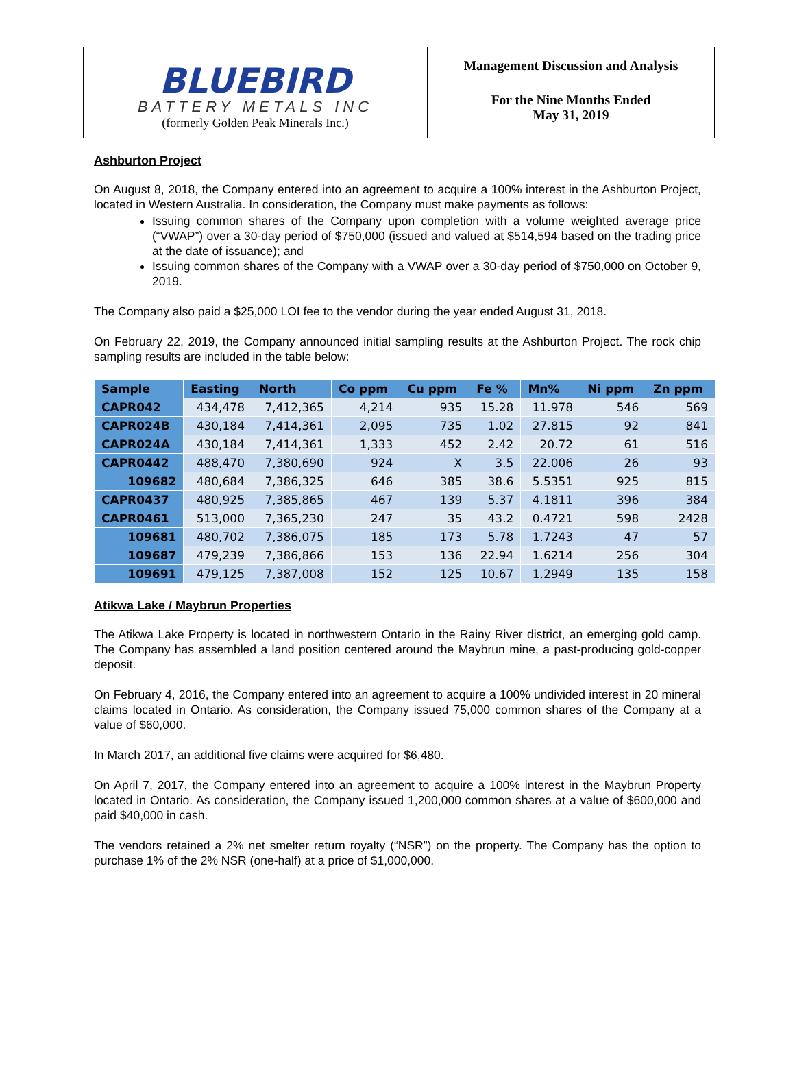BLUEBIRD
BATTERY METALS INC
(formerly Golden Peak Minerals Inc.)
Management Discussion and Analysis
For the Nine Months Ended
May 31, 2019
Ashburton Project
On August 8, 2018, the Company entered into an agreement to acquire a 100% interest in the Ashburton Project, located in Western Australia. In consideration, the Company must make payments as follows:
Issuing common shares of the Company upon completion with a volume weighted average price (“VWAP”) over a 30-day period of $750,000 (issued and valued at $514,594 based on the trading price at the date of issuance); and
Issuing common shares of the Company with a VWAP over a 30-day period of $750,000 on October 9, 2019.
The Company also paid a $25,000 LOI fee to the vendor during the year ended August 31, 2018.
On February 22, 2019, the Company announced initial sampling results at the Ashburton Project. The rock chip sampling results are included in the table below:
| Sample | Easting | North | Co ppm | Cu ppm | Fe % | Mn% | Ni ppm | Zn ppm |
| --- | --- | --- | --- | --- | --- | --- | --- | --- |
| CAPR042 | 434,478 | 7,412,365 | 4,214 | 935 | 15.28 | 11.978 | 546 | 569 |
| CAPR024B | 430,184 | 7,414,361 | 2,095 | 735 | 1.02 | 27.815 | 92 | 841 |
| CAPR024A | 430,184 | 7,414,361 | 1,333 | 452 | 2.42 | 20.72 | 61 | 516 |
| CAPR0442 | 488,470 | 7,380,690 | 924 | X | 3.5 | 22.006 | 26 | 93 |
| 109682 | 480,684 | 7,386,325 | 646 | 385 | 38.6 | 5.5351 | 925 | 815 |
| CAPR0437 | 480,925 | 7,385,865 | 467 | 139 | 5.37 | 4.1811 | 396 | 384 |
| CAPR0461 | 513,000 | 7,365,230 | 247 | 35 | 43.2 | 0.4721 | 598 | 2428 |
| 109681 | 480,702 | 7,386,075 | 185 | 173 | 5.78 | 1.7243 | 47 | 57 |
| 109687 | 479,239 | 7,386,866 | 153 | 136 | 22.94 | 1.6214 | 256 | 304 |
| 109691 | 479,125 | 7,387,008 | 152 | 125 | 10.67 | 1.2949 | 135 | 158 |
Atikwa Lake / Maybrun Properties
The Atikwa Lake Property is located in northwestern Ontario in the Rainy River district, an emerging gold camp. The Company has assembled a land position centered around the Maybrun mine, a past-producing gold-copper deposit.
On February 4, 2016, the Company entered into an agreement to acquire a 100% undivided interest in 20 mineral claims located in Ontario. As consideration, the Company issued 75,000 common shares of the Company at a value of $60,000.
In March 2017, an additional five claims were acquired for $6,480.
On April 7, 2017, the Company entered into an agreement to acquire a 100% interest in the Maybrun Property located in Ontario. As consideration, the Company issued 1,200,000 common shares at a value of $600,000 and paid $40,000 in cash.
The vendors retained a 2% net smelter return royalty (“NSR”) on the property. The Company has the option to purchase 1% of the 2% NSR (one-half) at a price of $1,000,000.